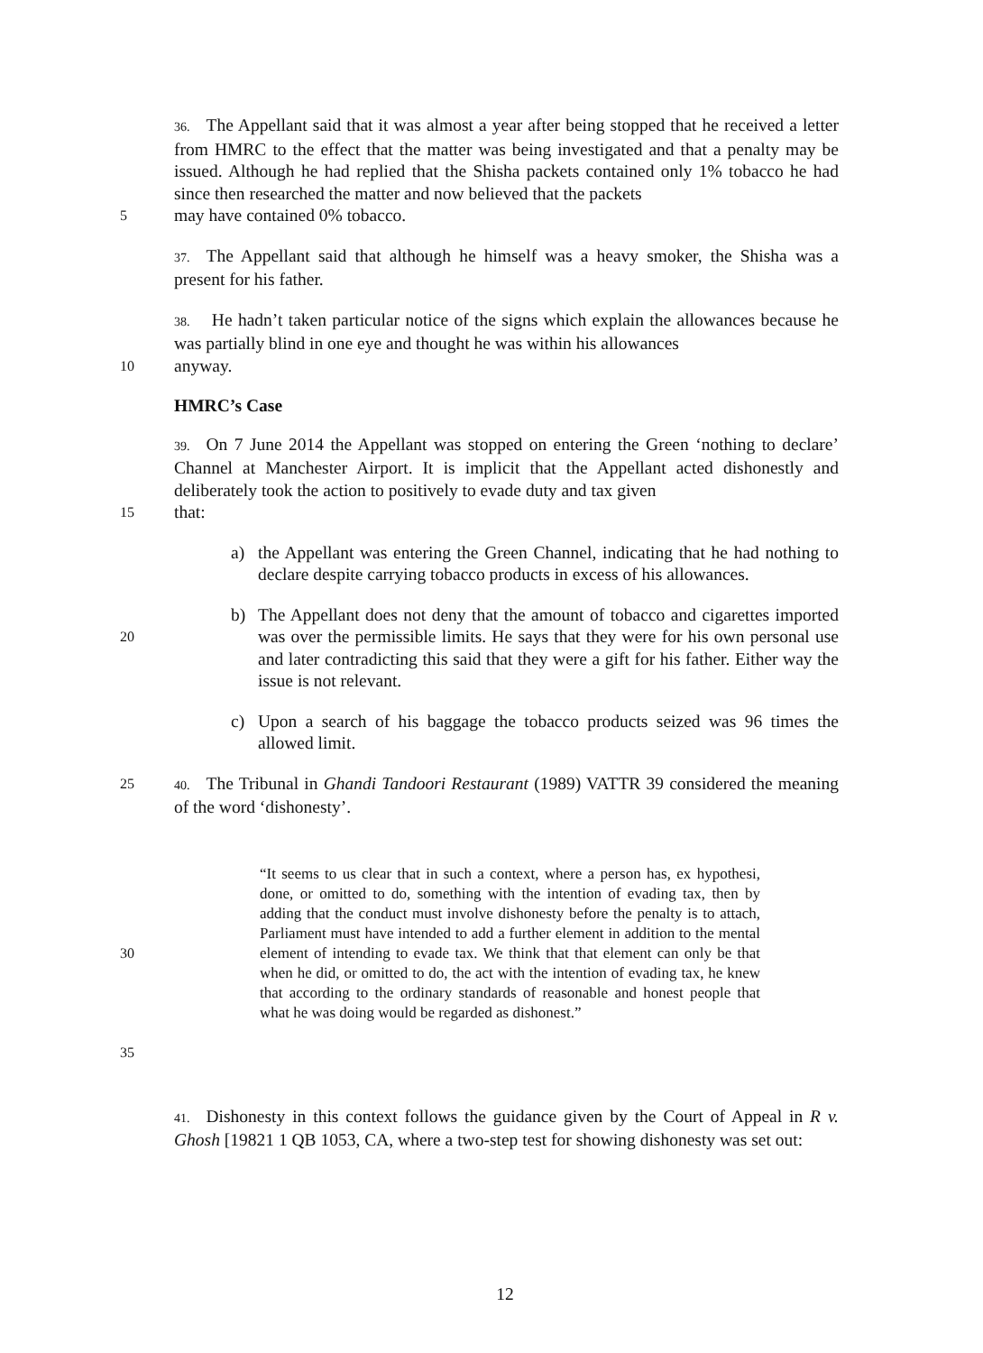36. The Appellant said that it was almost a year after being stopped that he received a letter from HMRC to the effect that the matter was being investigated and that a penalty may be issued. Although he had replied that the Shisha packets contained only 1% tobacco he had since then researched the matter and now believed that the packets
5
may have contained 0% tobacco.
37. The Appellant said that although he himself was a heavy smoker, the Shisha was a present for his father.
38. He hadn’t taken particular notice of the signs which explain the allowances because he was partially blind in one eye and thought he was within his allowances
10
anyway.
HMRC’s Case
39. On 7 June 2014 the Appellant was stopped on entering the Green ‘nothing to declare’ Channel at Manchester Airport. It is implicit that the Appellant acted dishonestly and deliberately took the action to positively to evade duty and tax given
15
that:
a) the Appellant was entering the Green Channel, indicating that he had nothing to declare despite carrying tobacco products in excess of his allowances.
20
b) The Appellant does not deny that the amount of tobacco and cigarettes imported was over the permissible limits. He says that they were for his own personal use and later contradicting this said that they were a gift for his father. Either way the issue is not relevant.
c) Upon a search of his baggage the tobacco products seized was 96 times the allowed limit.
25 40. The Tribunal in Ghandi Tandoori Restaurant (1989) VATTR 39 considered the meaning of the word ‘dishonesty’.
30
35
“It seems to us clear that in such a context, where a person has, ex hypothesi, done, or omitted to do, something with the intention of evading tax, then by adding that the conduct must involve dishonesty before the penalty is to attach, Parliament must have intended to add a further element in addition to the mental element of intending to evade tax. We think that that element can only be that when he did, or omitted to do, the act with the intention of evading tax, he knew that according to the ordinary standards of reasonable and honest people that what he was doing would be regarded as dishonest.”
41. Dishonesty in this context follows the guidance given by the Court of Appeal in R v. Ghosh [19821 1 QB 1053, CA, where a two-step test for showing dishonesty was set out:
12